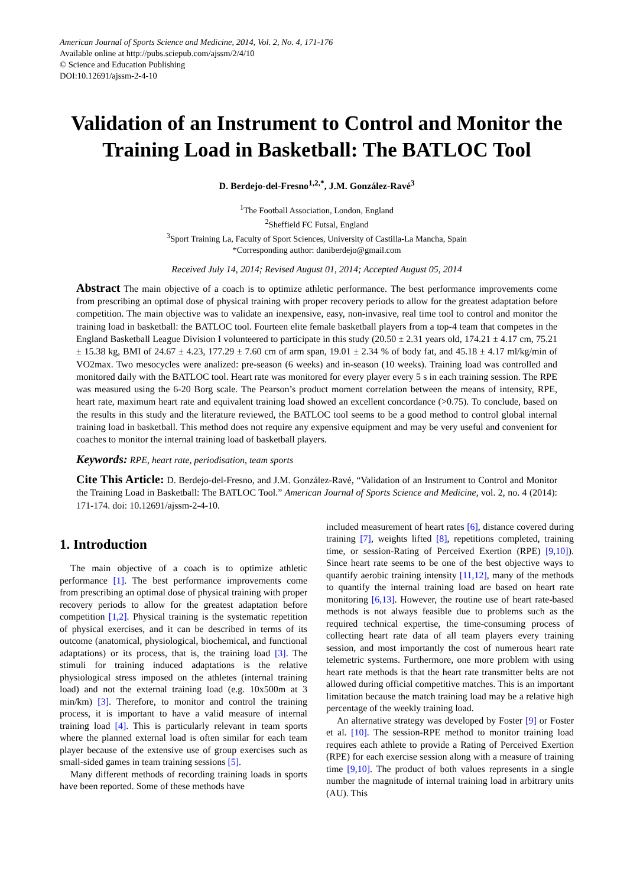American Journal of Sports Science and Medicine, 2014, Vol. 2, No. 4, 171-176
Available online at http://pubs.sciepub.com/ajssm/2/4/10
© Science and Education Publishing
DOI:10.12691/ajssm-2-4-10
Validation of an Instrument to Control and Monitor the Training Load in Basketball: The BATLOC Tool
D. Berdejo-del-Fresno<sup>1,2,*</sup>, J.M. González-Ravé<sup>3</sup>
<sup>1</sup> The Football Association, London, England
<sup>2</sup> Sheffield FC Futsal, England
<sup>3</sup> Sport Training La, Faculty of Sport Sciences, University of Castilla-La Mancha, Spain
*Corresponding author: daniberdejo@gmail.com
Received July 14, 2014; Revised August 01, 2014; Accepted August 05, 2014
Abstract The main objective of a coach is to optimize athletic performance. The best performance improvements come from prescribing an optimal dose of physical training with proper recovery periods to allow for the greatest adaptation before competition. The main objective was to validate an inexpensive, easy, non-invasive, real time tool to control and monitor the training load in basketball: the BATLOC tool. Fourteen elite female basketball players from a top-4 team that competes in the England Basketball League Division I volunteered to participate in this study (20.50 ± 2.31 years old, 174.21 ± 4.17 cm, 75.21 ± 15.38 kg, BMI of 24.67 ± 4.23, 177.29 ± 7.60 cm of arm span, 19.01 ± 2.34 % of body fat, and 45.18 ± 4.17 ml/kg/min of VO2max. Two mesocycles were analized: pre-season (6 weeks) and in-season (10 weeks). Training load was controlled and monitored daily with the BATLOC tool. Heart rate was monitored for every player every 5 s in each training session. The RPE was measured using the 6-20 Borg scale. The Pearson’s product moment correlation between the means of intensity, RPE, heart rate, maximum heart rate and equivalent training load showed an excellent concordance (>0.75). To conclude, based on the results in this study and the literature reviewed, the BATLOC tool seems to be a good method to control global internal training load in basketball. This method does not require any expensive equipment and may be very useful and convenient for coaches to monitor the internal training load of basketball players.
Keywords: RPE, heart rate, periodisation, team sports
Cite This Article: D. Berdejo-del-Fresno, and J.M. González-Ravé, “Validation of an Instrument to Control and Monitor the Training Load in Basketball: The BATLOC Tool.” American Journal of Sports Science and Medicine, vol. 2, no. 4 (2014): 171-174. doi: 10.12691/ajssm-2-4-10.
1. Introduction
The main objective of a coach is to optimize athletic performance [1]. The best performance improvements come from prescribing an optimal dose of physical training with proper recovery periods to allow for the greatest adaptation before competition [1,2]. Physical training is the systematic repetition of physical exercises, and it can be described in terms of its outcome (anatomical, physiological, biochemical, and functional adaptations) or its process, that is, the training load [3]. The stimuli for training induced adaptations is the relative physiological stress imposed on the athletes (internal training load) and not the external training load (e.g. 10x500m at 3 min/km) [3]. Therefore, to monitor and control the training process, it is important to have a valid measure of internal training load [4]. This is particularly relevant in team sports where the planned external load is often similar for each team player because of the extensive use of group exercises such as small-sided games in team training sessions [5].
Many different methods of recording training loads in sports have been reported. Some of these methods have
included measurement of heart rates [6], distance covered during training [7], weights lifted [8], repetitions completed, training time, or session-Rating of Perceived Exertion (RPE) [9,10]). Since heart rate seems to be one of the best objective ways to quantify aerobic training intensity [11,12], many of the methods to quantify the internal training load are based on heart rate monitoring [6,13]. However, the routine use of heart rate-based methods is not always feasible due to problems such as the required technical expertise, the time-consuming process of collecting heart rate data of all team players every training session, and most importantly the cost of numerous heart rate telemetric systems. Furthermore, one more problem with using heart rate methods is that the heart rate transmitter belts are not allowed during official competitive matches. This is an important limitation because the match training load may be a relative high percentage of the weekly training load.
An alternative strategy was developed by Foster [9] or Foster et al. [10]. The session-RPE method to monitor training load requires each athlete to provide a Rating of Perceived Exertion (RPE) for each exercise session along with a measure of training time [9,10]. The product of both values represents in a single number the magnitude of internal training load in arbitrary units (AU). This